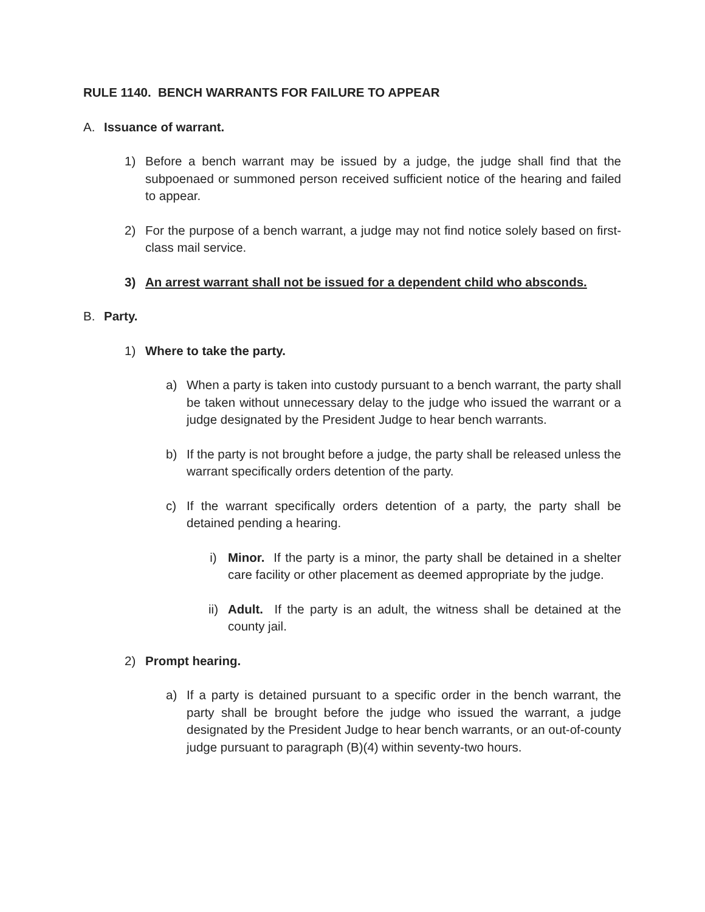RULE 1140. BENCH WARRANTS FOR FAILURE TO APPEAR
A. Issuance of warrant.
1) Before a bench warrant may be issued by a judge, the judge shall find that the subpoenaed or summoned person received sufficient notice of the hearing and failed to appear.
2) For the purpose of a bench warrant, a judge may not find notice solely based on first-class mail service.
3) An arrest warrant shall not be issued for a dependent child who absconds.
B. Party.
1) Where to take the party.
a) When a party is taken into custody pursuant to a bench warrant, the party shall be taken without unnecessary delay to the judge who issued the warrant or a judge designated by the President Judge to hear bench warrants.
b) If the party is not brought before a judge, the party shall be released unless the warrant specifically orders detention of the party.
c) If the warrant specifically orders detention of a party, the party shall be detained pending a hearing.
i) Minor. If the party is a minor, the party shall be detained in a shelter care facility or other placement as deemed appropriate by the judge.
ii) Adult. If the party is an adult, the witness shall be detained at the county jail.
2) Prompt hearing.
a) If a party is detained pursuant to a specific order in the bench warrant, the party shall be brought before the judge who issued the warrant, a judge designated by the President Judge to hear bench warrants, or an out-of-county judge pursuant to paragraph (B)(4) within seventy-two hours.